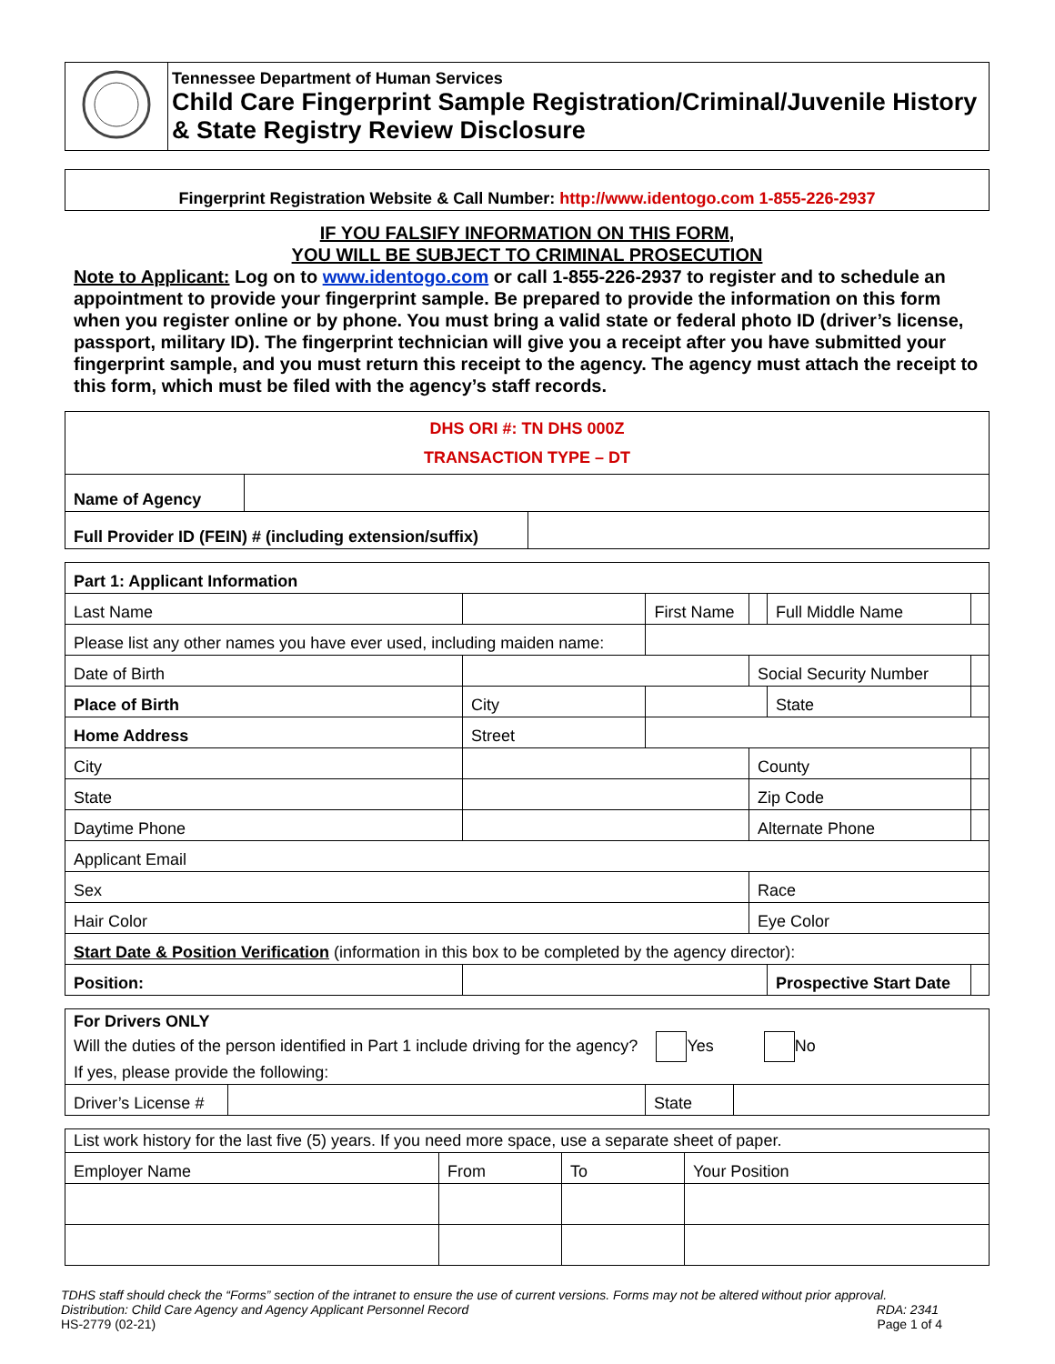| | Tennessee Department of Human Services Child Care Fingerprint Sample Registration/Criminal/Juvenile History & State Registry Review Disclosure |
| Fingerprint Registration Website & Call Number: http://www.identogo.com 1-855-226-2937 |
IF YOU FALSIFY INFORMATION ON THIS FORM,
YOU WILL BE SUBJECT TO CRIMINAL PROSECUTION
Note to Applicant: Log on to www.identogo.com or call 1-855-226-2937 to register and to schedule an appointment to provide your fingerprint sample. Be prepared to provide the information on this form when you register online or by phone. You must bring a valid state or federal photo ID (driver’s license, passport, military ID). The fingerprint technician will give you a receipt after you have submitted your fingerprint sample, and you must return this receipt to the agency. The agency must attach the receipt to this form, which must be filed with the agency’s staff records.
| DHS ORI #: TN DHS 000Z TRANSACTION TYPE – DT | | |
| Name of Agency | | |
| Full Provider ID (FEIN) # (including extension/suffix) | | |
| Part 1: Applicant Information | | | | | |
| Last Name | | First Name | | Full Middle Name | |
| Please list any other names you have ever used, including maiden name: | | | | | |
| Date of Birth | | | Social Security Number | | |
| Place of Birth | City | | | State | |
| Home Address | Street | | | | |
| City | | | County | | |
| State | | | Zip Code | | |
| Daytime Phone | | | Alternate Phone | | |
| Applicant Email | | | | | |
| Sex | | | Race | | |
| Hair Color | | | Eye Color | | |
| Start Date & Position Verification (information in this box to be completed by the agency director): | | | | | |
| Position: | | | | Prospective Start Date | |
| For Drivers ONLY Will the duties of the person identified in Part 1 include driving for the agency? Yes No If yes, please provide the following: | | | |
| Driver’s License # | | State | |
| List work history for the last five (5) years. If you need more space, use a separate sheet of paper. | | | |
| Employer Name | From | To | Your Position |
TDHS staff should check the “Forms” section of the intranet to ensure the use of current versions. Forms may not be altered without prior approval.
Distribution: Child Care Agency and Agency Applicant Personnel Record RDA: 2341
HS-2779 (02-21) Page 1 of 4